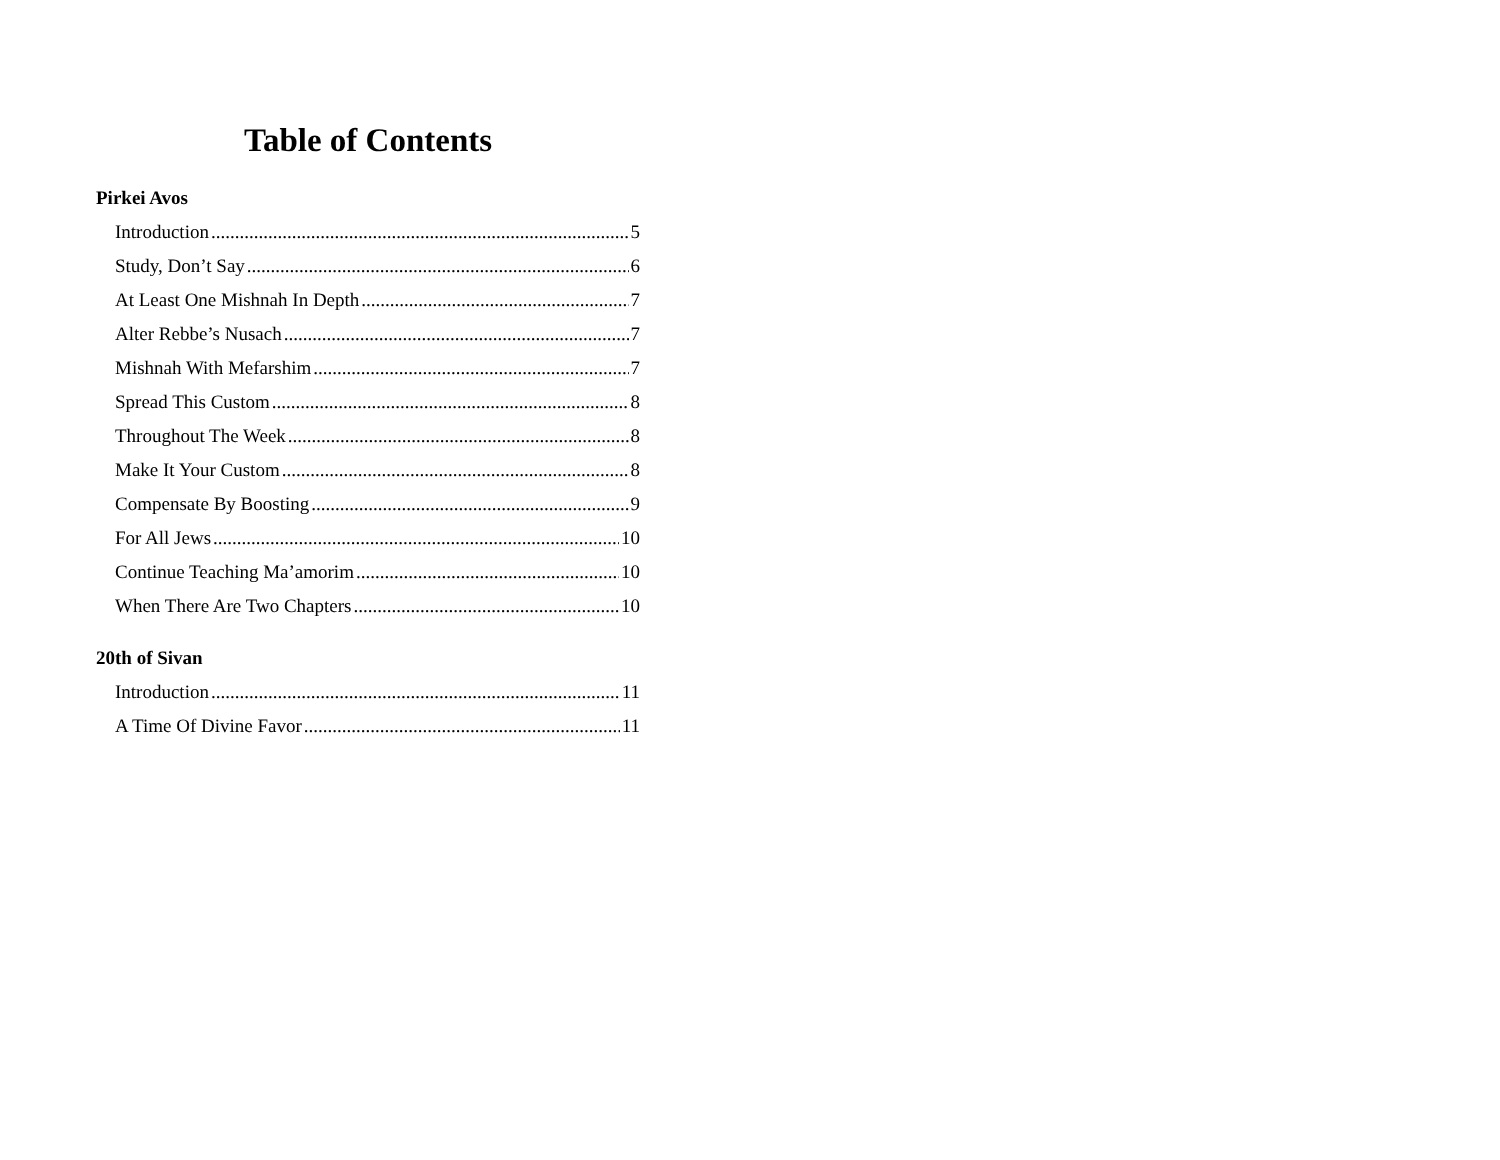Table of Contents
Pirkei Avos
Introduction 5
Study, Don’t Say 6
At Least One Mishnah In Depth 7
Alter Rebbe’s Nusach 7
Mishnah With Mefarshim 7
Spread This Custom 8
Throughout The Week 8
Make It Your Custom 8
Compensate By Boosting 9
For All Jews 10
Continue Teaching Ma’amorim 10
When There Are Two Chapters 10
20th of Sivan
Introduction 11
A Time Of Divine Favor 11